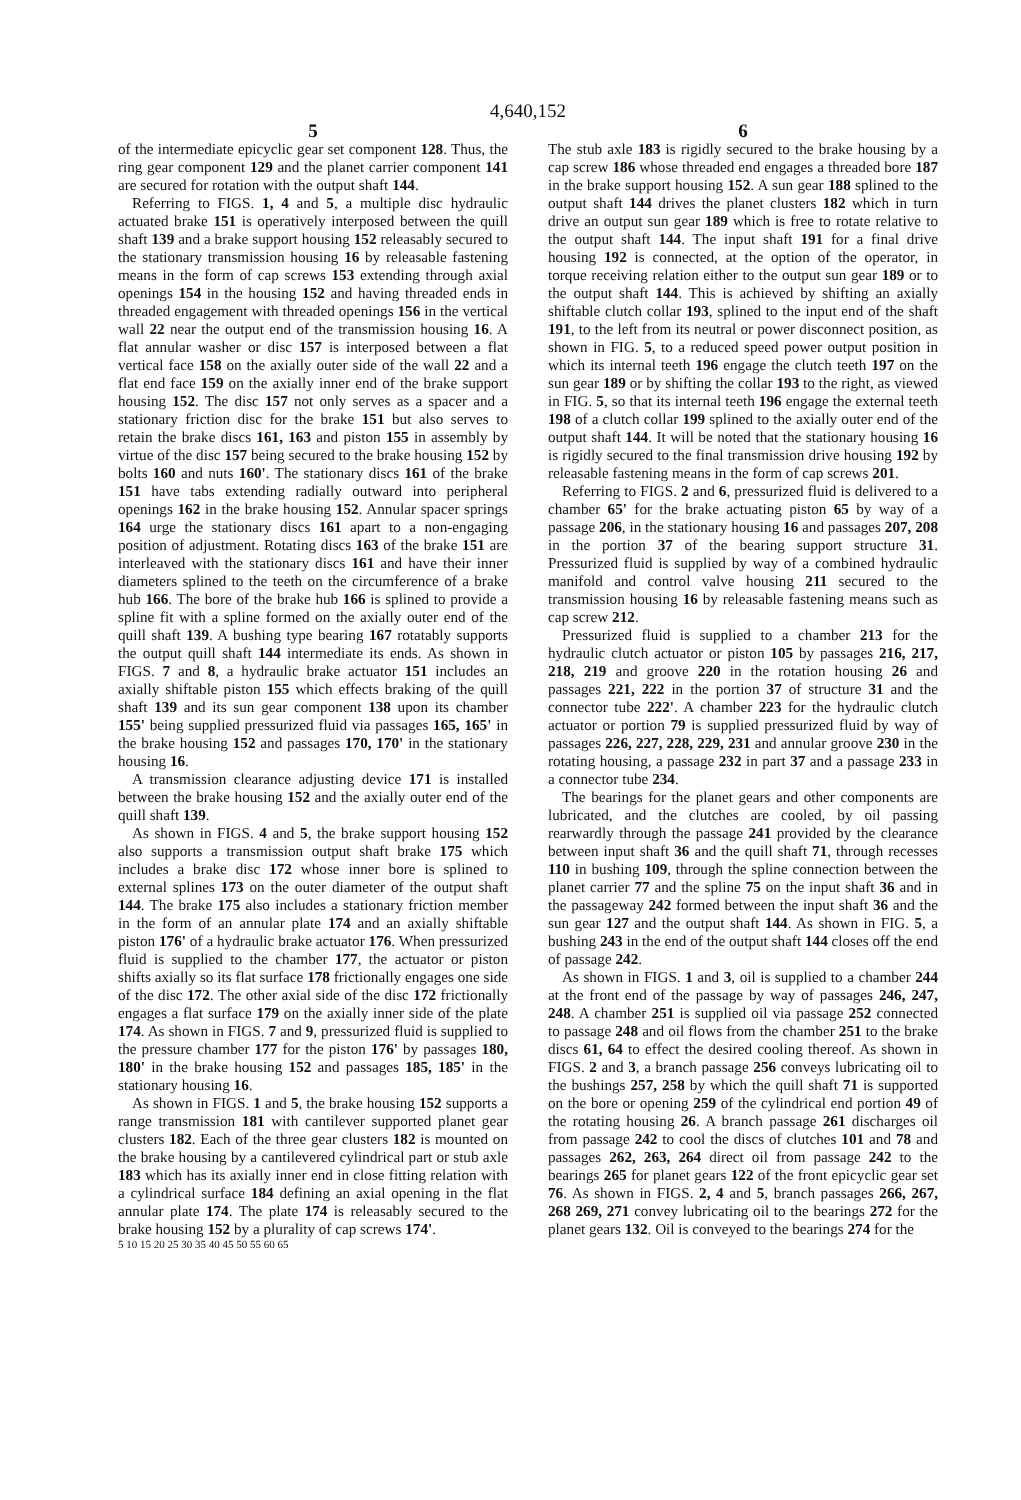4,640,152
5
of the intermediate epicyclic gear set component 128. Thus, the ring gear component 129 and the planet carrier component 141 are secured for rotation with the output shaft 144.
Referring to FIGS. 1, 4 and 5, a multiple disc hydraulic actuated brake 151 is operatively interposed between the quill shaft 139 and a brake support housing 152 releasably secured to the stationary transmission housing 16 by releasable fastening means in the form of cap screws 153 extending through axial openings 154 in the housing 152 and having threaded ends in threaded engagement with threaded openings 156 in the vertical wall 22 near the output end of the transmission housing 16. A flat annular washer or disc 157 is interposed between a flat vertical face 158 on the axially outer side of the wall 22 and a flat end face 159 on the axially inner end of the brake support housing 152. The disc 157 not only serves as a spacer and a stationary friction disc for the brake 151 but also serves to retain the brake discs 161, 163 and piston 155 in assembly by virtue of the disc 157 being secured to the brake housing 152 by bolts 160 and nuts 160'. The stationary discs 161 of the brake 151 have tabs extending radially outward into peripheral openings 162 in the brake housing 152. Annular spacer springs 164 urge the stationary discs 161 apart to a non-engaging position of adjustment. Rotating discs 163 of the brake 151 are interleaved with the stationary discs 161 and have their inner diameters splined to the teeth on the circumference of a brake hub 166. The bore of the brake hub 166 is splined to provide a spline fit with a spline formed on the axially outer end of the quill shaft 139. A bushing type bearing 167 rotatably supports the output quill shaft 144 intermediate its ends. As shown in FIGS. 7 and 8, a hydraulic brake actuator 151 includes an axially shiftable piston 155 which effects braking of the quill shaft 139 and its sun gear component 138 upon its chamber 155' being supplied pressurized fluid via passages 165, 165' in the brake housing 152 and passages 170, 170' in the stationary housing 16.
A transmission clearance adjusting device 171 is installed between the brake housing 152 and the axially outer end of the quill shaft 139.
As shown in FIGS. 4 and 5, the brake support housing 152 also supports a transmission output shaft brake 175 which includes a brake disc 172 whose inner bore is splined to external splines 173 on the outer diameter of the output shaft 144. The brake 175 also includes a stationary friction member in the form of an annular plate 174 and an axially shiftable piston 176' of a hydraulic brake actuator 176. When pressurized fluid is supplied to the chamber 177, the actuator or piston shifts axially so its flat surface 178 frictionally engages one side of the disc 172. The other axial side of the disc 172 frictionally engages a flat surface 179 on the axially inner side of the plate 174. As shown in FIGS. 7 and 9, pressurized fluid is supplied to the pressure chamber 177 for the piston 176' by passages 180, 180' in the brake housing 152 and passages 185, 185' in the stationary housing 16.
As shown in FIGS. 1 and 5, the brake housing 152 supports a range transmission 181 with cantilever supported planet gear clusters 182. Each of the three gear clusters 182 is mounted on the brake housing by a cantilevered cylindrical part or stub axle 183 which has its axially inner end in close fitting relation with a cylindrical surface 184 defining an axial opening in the flat annular plate 174. The plate 174 is releasably secured to the brake housing 152 by a plurality of cap screws 174'.
6
The stub axle 183 is rigidly secured to the brake housing by a cap screw 186 whose threaded end engages a threaded bore 187 in the brake support housing 152. A sun gear 188 splined to the output shaft 144 drives the planet clusters 182 which in turn drive an output sun gear 189 which is free to rotate relative to the output shaft 144. The input shaft 191 for a final drive housing 192 is connected, at the option of the operator, in torque receiving relation either to the output sun gear 189 or to the output shaft 144. This is achieved by shifting an axially shiftable clutch collar 193, splined to the input end of the shaft 191, to the left from its neutral or power disconnect position, as shown in FIG. 5, to a reduced speed power output position in which its internal teeth 196 engage the clutch teeth 197 on the sun gear 189 or by shifting the collar 193 to the right, as viewed in FIG. 5, so that its internal teeth 196 engage the external teeth 198 of a clutch collar 199 splined to the axially outer end of the output shaft 144. It will be noted that the stationary housing 16 is rigidly secured to the final transmission drive housing 192 by releasable fastening means in the form of cap screws 201.
Referring to FIGS. 2 and 6, pressurized fluid is delivered to a chamber 65' for the brake actuating piston 65 by way of a passage 206, in the stationary housing 16 and passages 207, 208 in the portion 37 of the bearing support structure 31. Pressurized fluid is supplied by way of a combined hydraulic manifold and control valve housing 211 secured to the transmission housing 16 by releasable fastening means such as cap screw 212.
Pressurized fluid is supplied to a chamber 213 for the hydraulic clutch actuator or piston 105 by passages 216, 217, 218, 219 and groove 220 in the rotation housing 26 and passages 221, 222 in the portion 37 of structure 31 and the connector tube 222'. A chamber 223 for the hydraulic clutch actuator or portion 79 is supplied pressurized fluid by way of passages 226, 227, 228, 229, 231 and annular groove 230 in the rotating housing, a passage 232 in part 37 and a passage 233 in a connector tube 234.
The bearings for the planet gears and other components are lubricated, and the clutches are cooled, by oil passing rearwardly through the passage 241 provided by the clearance between input shaft 36 and the quill shaft 71, through recesses 110 in bushing 109, through the spline connection between the planet carrier 77 and the spline 75 on the input shaft 36 and in the passageway 242 formed between the input shaft 36 and the sun gear 127 and the output shaft 144. As shown in FIG. 5, a bushing 243 in the end of the output shaft 144 closes off the end of passage 242.
As shown in FIGS. 1 and 3, oil is supplied to a chamber 244 at the front end of the passage by way of passages 246, 247, 248. A chamber 251 is supplied oil via passage 252 connected to passage 248 and oil flows from the chamber 251 to the brake discs 61, 64 to effect the desired cooling thereof. As shown in FIGS. 2 and 3, a branch passage 256 conveys lubricating oil to the bushings 257, 258 by which the quill shaft 71 is supported on the bore or opening 259 of the cylindrical end portion 49 of the rotating housing 26. A branch passage 261 discharges oil from passage 242 to cool the discs of clutches 101 and 78 and passages 262, 263, 264 direct oil from passage 242 to the bearings 265 for planet gears 122 of the front epicyclic gear set 76. As shown in FIGS. 2, 4 and 5, branch passages 266, 267, 268 269, 271 convey lubricating oil to the bearings 272 for the planet gears 132. Oil is conveyed to the bearings 274 for the
5 10 15 20 25 30 35 40 45 50 55 60 65